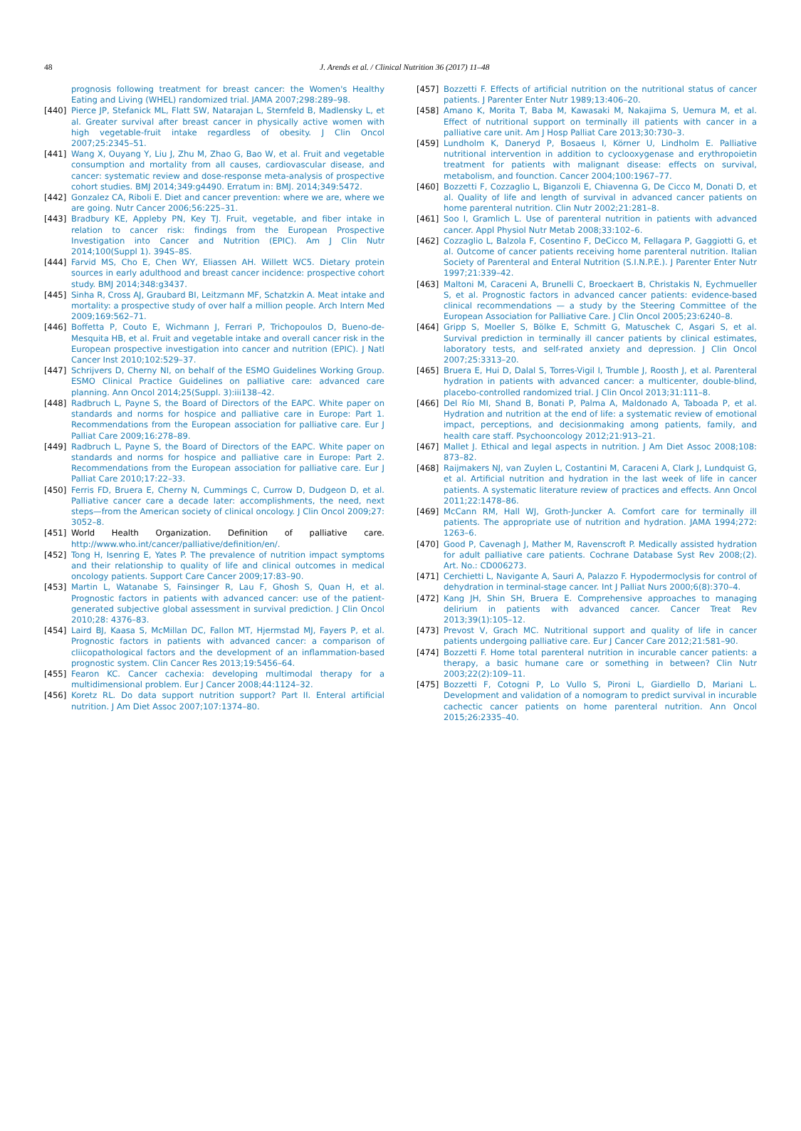48
J. Arends et al. / Clinical Nutrition 36 (2017) 11–48
prognosis following treatment for breast cancer: the Women's Healthy Eating and Living (WHEL) randomized trial. JAMA 2007;298:289–98.
[440] Pierce JP, Stefanick ML, Flatt SW, Natarajan L, Sternfeld B, Madlensky L, et al. Greater survival after breast cancer in physically active women with high vegetable-fruit intake regardless of obesity. J Clin Oncol 2007;25:2345–51.
[441] Wang X, Ouyang Y, Liu J, Zhu M, Zhao G, Bao W, et al. Fruit and vegetable consumption and mortality from all causes, cardiovascular disease, and cancer: systematic review and dose-response meta-analysis of prospective cohort studies. BMJ 2014;349:g4490. Erratum in: BMJ. 2014;349:5472.
[442] Gonzalez CA, Riboli E. Diet and cancer prevention: where we are, where we are going. Nutr Cancer 2006;56:225–31.
[443] Bradbury KE, Appleby PN, Key TJ. Fruit, vegetable, and fiber intake in relation to cancer risk: findings from the European Prospective Investigation into Cancer and Nutrition (EPIC). Am J Clin Nutr 2014;100(Suppl 1). 394S–8S.
[444] Farvid MS, Cho E, Chen WY, Eliassen AH. Willett WC5. Dietary protein sources in early adulthood and breast cancer incidence: prospective cohort study. BMJ 2014;348:g3437.
[445] Sinha R, Cross AJ, Graubard BI, Leitzmann MF, Schatzkin A. Meat intake and mortality: a prospective study of over half a million people. Arch Intern Med 2009;169:562–71.
[446] Boffetta P, Couto E, Wichmann J, Ferrari P, Trichopoulos D, Bueno-de-Mesquita HB, et al. Fruit and vegetable intake and overall cancer risk in the European prospective investigation into cancer and nutrition (EPIC). J Natl Cancer Inst 2010;102:529–37.
[447] Schrijvers D, Cherny NI, on behalf of the ESMO Guidelines Working Group. ESMO Clinical Practice Guidelines on palliative care: advanced care planning. Ann Oncol 2014;25(Suppl. 3):iii138–42.
[448] Radbruch L, Payne S, the Board of Directors of the EAPC. White paper on standards and norms for hospice and palliative care in Europe: Part 1. Recommendations from the European association for palliative care. Eur J Palliat Care 2009;16:278–89.
[449] Radbruch L, Payne S, the Board of Directors of the EAPC. White paper on standards and norms for hospice and palliative care in Europe: Part 2. Recommendations from the European association for palliative care. Eur J Palliat Care 2010;17:22–33.
[450] Ferris FD, Bruera E, Cherny N, Cummings C, Currow D, Dudgeon D, et al. Palliative cancer care a decade later: accomplishments, the need, next steps—from the American society of clinical oncology. J Clin Oncol 2009;27: 3052–8.
[451] World Health Organization. Definition of palliative care. http://www.who.int/cancer/palliative/definition/en/.
[452] Tong H, Isenring E, Yates P. The prevalence of nutrition impact symptoms and their relationship to quality of life and clinical outcomes in medical oncology patients. Support Care Cancer 2009;17:83–90.
[453] Martin L, Watanabe S, Fainsinger R, Lau F, Ghosh S, Quan H, et al. Prognostic factors in patients with advanced cancer: use of the patient-generated subjective global assessment in survival prediction. J Clin Oncol 2010;28: 4376–83.
[454] Laird BJ, Kaasa S, McMillan DC, Fallon MT, Hjermstad MJ, Fayers P, et al. Prognostic factors in patients with advanced cancer: a comparison of cliicopathological factors and the development of an inflammation-based prognostic system. Clin Cancer Res 2013;19:5456–64.
[455] Fearon KC. Cancer cachexia: developing multimodal therapy for a multidimensional problem. Eur J Cancer 2008;44:1124–32.
[456] Koretz RL. Do data support nutrition support? Part II. Enteral artificial nutrition. J Am Diet Assoc 2007;107:1374–80.
[457] Bozzetti F. Effects of artificial nutrition on the nutritional status of cancer patients. J Parenter Enter Nutr 1989;13:406–20.
[458] Amano K, Morita T, Baba M, Kawasaki M, Nakajima S, Uemura M, et al. Effect of nutritional support on terminally ill patients with cancer in a palliative care unit. Am J Hosp Palliat Care 2013;30:730–3.
[459] Lundholm K, Daneryd P, Bosaeus I, Körner U, Lindholm E. Palliative nutritional intervention in addition to cyclooxygenase and erythropoietin treatment for patients with malignant disease: effects on survival, metabolism, and founction. Cancer 2004;100:1967–77.
[460] Bozzetti F, Cozzaglio L, Biganzoli E, Chiavenna G, De Cicco M, Donati D, et al. Quality of life and length of survival in advanced cancer patients on home parenteral nutrition. Clin Nutr 2002;21:281–8.
[461] Soo I, Gramlich L. Use of parenteral nutrition in patients with advanced cancer. Appl Physiol Nutr Metab 2008;33:102–6.
[462] Cozzaglio L, Balzola F, Cosentino F, DeCicco M, Fellagara P, Gaggiotti G, et al. Outcome of cancer patients receiving home parenteral nutrition. Italian Society of Parenteral and Enteral Nutrition (S.I.N.P.E.). J Parenter Enter Nutr 1997;21:339–42.
[463] Maltoni M, Caraceni A, Brunelli C, Broeckaert B, Christakis N, Eychmueller S, et al. Prognostic factors in advanced cancer patients: evidence-based clinical recommendations — a study by the Steering Committee of the European Association for Palliative Care. J Clin Oncol 2005;23:6240–8.
[464] Gripp S, Moeller S, Bölke E, Schmitt G, Matuschek C, Asgari S, et al. Survival prediction in terminally ill cancer patients by clinical estimates, laboratory tests, and self-rated anxiety and depression. J Clin Oncol 2007;25:3313–20.
[465] Bruera E, Hui D, Dalal S, Torres-Vigil I, Trumble J, Roosth J, et al. Parenteral hydration in patients with advanced cancer: a multicenter, double-blind, placebo-controlled randomized trial. J Clin Oncol 2013;31:111–8.
[466] Del Río MI, Shand B, Bonati P, Palma A, Maldonado A, Taboada P, et al. Hydration and nutrition at the end of life: a systematic review of emotional impact, perceptions, and decisionmaking among patients, family, and health care staff. Psychooncology 2012;21:913–21.
[467] Mallet J. Ethical and legal aspects in nutrition. J Am Diet Assoc 2008;108: 873–82.
[468] Raijmakers NJ, van Zuylen L, Costantini M, Caraceni A, Clark J, Lundquist G, et al. Artificial nutrition and hydration in the last week of life in cancer patients. A systematic literature review of practices and effects. Ann Oncol 2011;22:1478–86.
[469] McCann RM, Hall WJ, Groth-Juncker A. Comfort care for terminally ill patients. The appropriate use of nutrition and hydration. JAMA 1994;272: 1263–6.
[470] Good P, Cavenagh J, Mather M, Ravenscroft P. Medically assisted hydration for adult palliative care patients. Cochrane Database Syst Rev 2008;(2). Art. No.: CD006273.
[471] Cerchietti L, Navigante A, Sauri A, Palazzo F. Hypodermoclysis for control of dehydration in terminal-stage cancer. Int J Palliat Nurs 2000;6(8):370–4.
[472] Kang JH, Shin SH, Bruera E. Comprehensive approaches to managing delirium in patients with advanced cancer. Cancer Treat Rev 2013;39(1):105–12.
[473] Prevost V, Grach MC. Nutritional support and quality of life in cancer patients undergoing palliative care. Eur J Cancer Care 2012;21:581–90.
[474] Bozzetti F. Home total parenteral nutrition in incurable cancer patients: a therapy, a basic humane care or something in between? Clin Nutr 2003;22(2):109–11.
[475] Bozzetti F, Cotogni P, Lo Vullo S, Pironi L, Giardiello D, Mariani L. Development and validation of a nomogram to predict survival in incurable cachectic cancer patients on home parenteral nutrition. Ann Oncol 2015;26:2335–40.